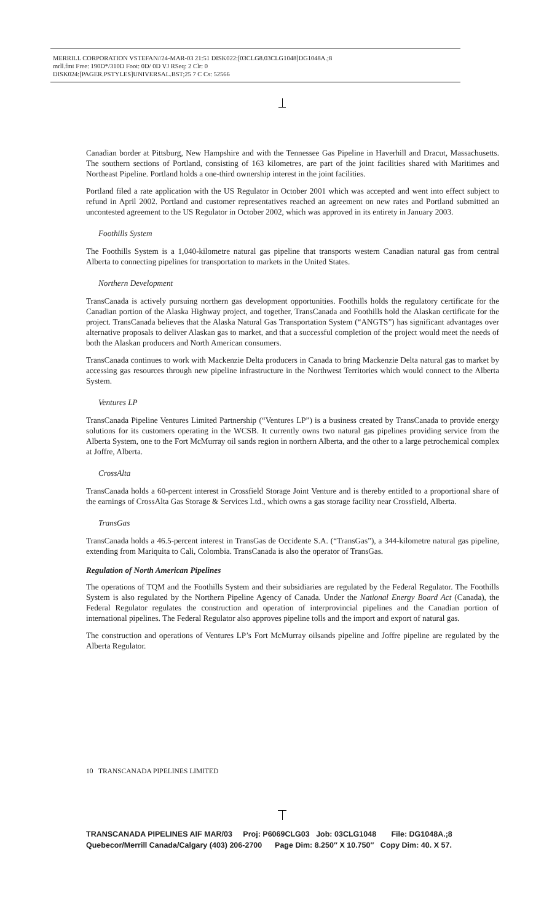MERRILL CORPORATION VSTEFAN//24-MAR-03 21:51 DISK022:[03CLG8.03CLG1048]DG1048A.;8
mrll.fmt Free: 190D*/310D Foot: 0D/ 0D VJ RSeq: 2 Clr: 0
DISK024:[PAGER.PSTYLES]UNIVERSAL.BST;25 7 C Cs: 52566
Canadian border at Pittsburg, New Hampshire and with the Tennessee Gas Pipeline in Haverhill and Dracut, Massachusetts. The southern sections of Portland, consisting of 163 kilometres, are part of the joint facilities shared with Maritimes and Northeast Pipeline. Portland holds a one-third ownership interest in the joint facilities.
Portland filed a rate application with the US Regulator in October 2001 which was accepted and went into effect subject to refund in April 2002. Portland and customer representatives reached an agreement on new rates and Portland submitted an uncontested agreement to the US Regulator in October 2002, which was approved in its entirety in January 2003.
Foothills System
The Foothills System is a 1,040-kilometre natural gas pipeline that transports western Canadian natural gas from central Alberta to connecting pipelines for transportation to markets in the United States.
Northern Development
TransCanada is actively pursuing northern gas development opportunities. Foothills holds the regulatory certificate for the Canadian portion of the Alaska Highway project, and together, TransCanada and Foothills hold the Alaskan certificate for the project. TransCanada believes that the Alaska Natural Gas Transportation System (“ANGTS”) has significant advantages over alternative proposals to deliver Alaskan gas to market, and that a successful completion of the project would meet the needs of both the Alaskan producers and North American consumers.
TransCanada continues to work with Mackenzie Delta producers in Canada to bring Mackenzie Delta natural gas to market by accessing gas resources through new pipeline infrastructure in the Northwest Territories which would connect to the Alberta System.
Ventures LP
TransCanada Pipeline Ventures Limited Partnership (“Ventures LP”) is a business created by TransCanada to provide energy solutions for its customers operating in the WCSB. It currently owns two natural gas pipelines providing service from the Alberta System, one to the Fort McMurray oil sands region in northern Alberta, and the other to a large petrochemical complex at Joffre, Alberta.
CrossAlta
TransCanada holds a 60-percent interest in Crossfield Storage Joint Venture and is thereby entitled to a proportional share of the earnings of CrossAlta Gas Storage & Services Ltd., which owns a gas storage facility near Crossfield, Alberta.
TransGas
TransCanada holds a 46.5-percent interest in TransGas de Occidente S.A. (“TransGas”), a 344-kilometre natural gas pipeline, extending from Mariquita to Cali, Colombia. TransCanada is also the operator of TransGas.
Regulation of North American Pipelines
The operations of TQM and the Foothills System and their subsidiaries are regulated by the Federal Regulator. The Foothills System is also regulated by the Northern Pipeline Agency of Canada. Under the National Energy Board Act (Canada), the Federal Regulator regulates the construction and operation of interprovincial pipelines and the Canadian portion of international pipelines. The Federal Regulator also approves pipeline tolls and the import and export of natural gas.
The construction and operations of Ventures LP’s Fort McMurray oilsands pipeline and Joffre pipeline are regulated by the Alberta Regulator.
10 TRANSCANADA PIPELINES LIMITED
TRANSCANADA PIPELINES AIF MAR/03 Proj: P6069CLG03 Job: 03CLG1048 File: DG1048A.;8 Quebecor/Merrill Canada/Calgary (403) 206-2700 Page Dim: 8.250″ X 10.750″ Copy Dim: 40. X 57.